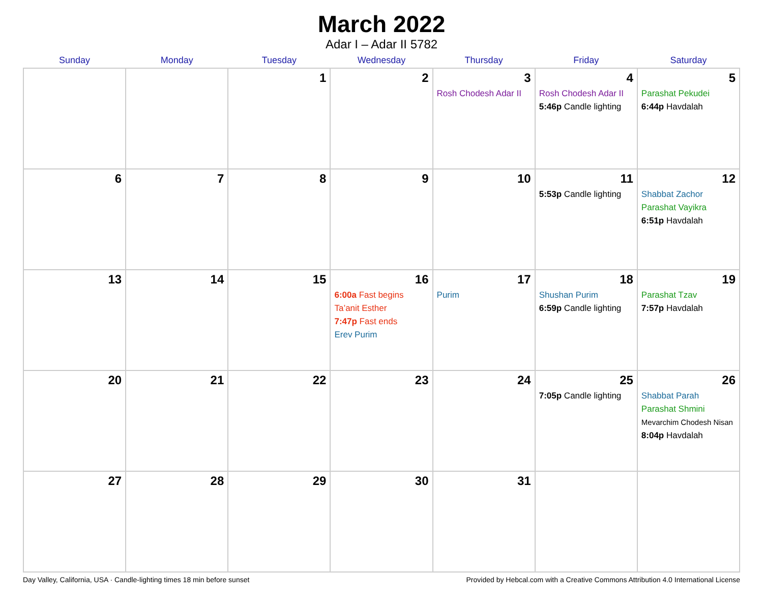March 2022
Adar I – Adar II 5782
| Sunday | Monday | Tuesday | Wednesday | Thursday | Friday | Saturday |
| --- | --- | --- | --- | --- | --- | --- |
| | | 1 | 2 | 3 Rosh Chodesh Adar II | 4 Rosh Chodesh Adar II 5:46p Candle lighting | 5 Parashat Pekudei 6:44p Havdalah |
| 6 | 7 | 8 | 9 | 10 | 11 5:53p Candle lighting | 12 Shabbat Zachor Parashat Vayikra 6:51p Havdalah |
| 13 | 14 | 15 | 16 6:00a Fast begins Ta’anit Esther 7:47p Fast ends Erev Purim | 17 Purim | 18 Shushan Purim 6:59p Candle lighting | 19 Parashat Tzav 7:57p Havdalah |
| 20 | 21 | 22 | 23 | 24 | 25 7:05p Candle lighting | 26 Shabbat Parah Parashat Shmini Mevarchim Chodesh Nisan 8:04p Havdalah |
| 27 | 28 | 29 | 30 | 31 | | |
Day Valley, California, USA · Candle-lighting times 18 min before sunset Provided by Hebcal.com with a Creative Commons Attribution 4.0 International License